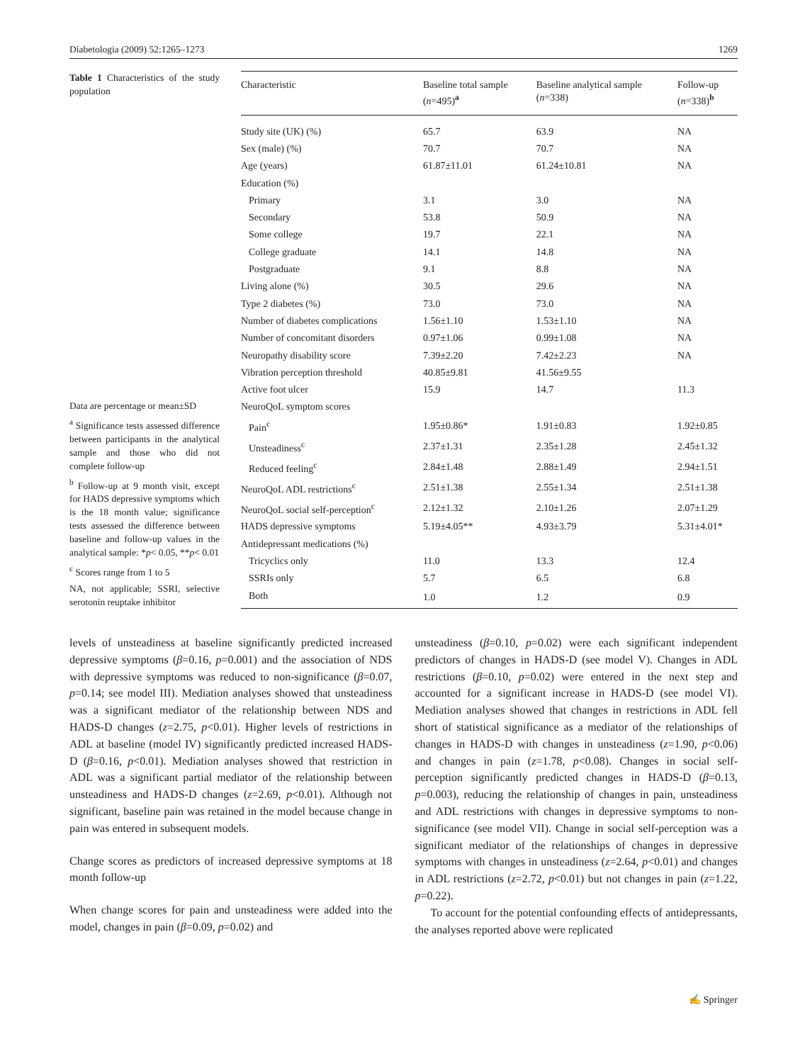Diabetologia (2009) 52:1265–1273 1269
Table 1 Characteristics of the study population
Data are percentage or mean±SD
<sup>a</sup> Significance tests assessed difference between participants in the analytical sample and those who did not complete follow-up
<sup>b</sup> Follow-up at 9 month visit, except for HADS depressive symptoms which is the 18 month value; significance tests assessed the difference between baseline and follow-up values in the analytical sample: *p< 0.05, **p< 0.01
<sup>c</sup> Scores range from 1 to 5
NA, not applicable; SSRI, selective serotonin reuptake inhibitor
| Characteristic | Baseline total sample ( n =495)<sup>a</sup> | Baseline analytical sample ( n =338) | Follow-up ( n =338)<sup>b</sup> |
| --- | --- | --- | --- |
| Study site (UK) (%) | 65.7 | 63.9 | NA |
| Sex (male) (%) | 70.7 | 70.7 | NA |
| Age (years) | 61.87±11.01 | 61.24±10.81 | NA |
| Education (%) | | | |
| Primary | 3.1 | 3.0 | NA |
| Secondary | 53.8 | 50.9 | NA |
| Some college | 19.7 | 22.1 | NA |
| College graduate | 14.1 | 14.8 | NA |
| Postgraduate | 9.1 | 8.8 | NA |
| Living alone (%) | 30.5 | 29.6 | NA |
| Type 2 diabetes (%) | 73.0 | 73.0 | NA |
| Number of diabetes complications | 1.56±1.10 | 1.53±1.10 | NA |
| Number of concomitant disorders | 0.97±1.06 | 0.99±1.08 | NA |
| Neuropathy disability score | 7.39±2.20 | 7.42±2.23 | NA |
| Vibration perception threshold | 40.85±9.81 | 41.56±9.55 | |
| Active foot ulcer | 15.9 | 14.7 | 11.3 |
| NeuroQoL symptom scores | | | |
| Pain<sup>c</sup> | 1.95±0.86* | 1.91±0.83 | 1.92±0.85 |
| Unsteadiness<sup>c</sup> | 2.37±1.31 | 2.35±1.28 | 2.45±1.32 |
| Reduced feeling<sup>c</sup> | 2.84±1.48 | 2.88±1.49 | 2.94±1.51 |
| NeuroQoL ADL restrictions<sup>c</sup> | 2.51±1.38 | 2.55±1.34 | 2.51±1.38 |
| NeuroQoL social self-perception<sup>c</sup> | 2.12±1.32 | 2.10±1.26 | 2.07±1.29 |
| HADS depressive symptoms | 5.19±4.05** | 4.93±3.79 | 5.31±4.01* |
| Antidepressant medications (%) | | | |
| Tricyclics only | 11.0 | 13.3 | 12.4 |
| SSRIs only | 5.7 | 6.5 | 6.8 |
| Both | 1.0 | 1.2 | 0.9 |
levels of unsteadiness at baseline significantly predicted increased depressive symptoms (β=0.16, p=0.001) and the association of NDS with depressive symptoms was reduced to non-significance (β=0.07, p=0.14; see model III). Mediation analyses showed that unsteadiness was a significant mediator of the relationship between NDS and HADS-D changes (z=2.75, p<0.01). Higher levels of restrictions in ADL at baseline (model IV) significantly predicted increased HADS-D (β=0.16, p<0.01). Mediation analyses showed that restriction in ADL was a significant partial mediator of the relationship between unsteadiness and HADS-D changes (z=2.69, p<0.01). Although not significant, baseline pain was retained in the model because change in pain was entered in subsequent models.
Change scores as predictors of increased depressive symptoms at 18 month follow-up
When change scores for pain and unsteadiness were added into the model, changes in pain (β=0.09, p=0.02) and
unsteadiness (β=0.10, p=0.02) were each significant independent predictors of changes in HADS-D (see model V). Changes in ADL restrictions (β=0.10, p=0.02) were entered in the next step and accounted for a significant increase in HADS-D (see model VI). Mediation analyses showed that changes in restrictions in ADL fell short of statistical significance as a mediator of the relationships of changes in HADS-D with changes in unsteadiness (z=1.90, p<0.06) and changes in pain (z=1.78, p<0.08). Changes in social self-perception significantly predicted changes in HADS-D (β=0.13, p=0.003), reducing the relationship of changes in pain, unsteadiness and ADL restrictions with changes in depressive symptoms to non-significance (see model VII). Change in social self-perception was a significant mediator of the relationships of changes in depressive symptoms with changes in unsteadiness (z=2.64, p<0.01) and changes in ADL restrictions (z=2.72, p<0.01) but not changes in pain (z=1.22, p=0.22).
To account for the potential confounding effects of antidepressants, the analyses reported above were replicated
✍ Springer